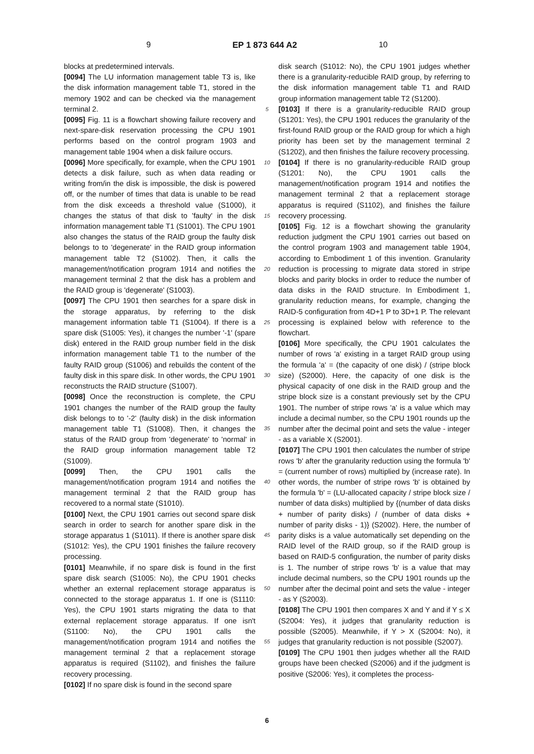9 EP 1 873 644 A2 10
blocks at predetermined intervals.
[0094] The LU information management table T3 is, like the disk information management table T1, stored in the memory 1902 and can be checked via the management terminal 2.
[0095] Fig. 11 is a flowchart showing failure recovery and next-spare-disk reservation processing the CPU 1901 performs based on the control program 1903 and management table 1904 when a disk failure occurs.
[0096] More specifically, for example, when the CPU 1901 detects a disk failure, such as when data reading or writing from/in the disk is impossible, the disk is powered off, or the number of times that data is unable to be read from the disk exceeds a threshold value (S1000), it changes the status of that disk to 'faulty' in the disk information management table T1 (S1001). The CPU 1901 also changes the status of the RAID group the faulty disk belongs to to 'degenerate' in the RAID group information management table T2 (S1002). Then, it calls the management/notification program 1914 and notifies the management terminal 2 that the disk has a problem and the RAID group is 'degenerate' (S1003).
[0097] The CPU 1901 then searches for a spare disk in the storage apparatus, by referring to the disk management information table T1 (S1004). If there is a spare disk (S1005: Yes), it changes the number '-1' (spare disk) entered in the RAID group number field in the disk information management table T1 to the number of the faulty RAID group (S1006) and rebuilds the content of the faulty disk in this spare disk. In other words, the CPU 1901 reconstructs the RAID structure (S1007).
[0098] Once the reconstruction is complete, the CPU 1901 changes the number of the RAID group the faulty disk belongs to to '-2' (faulty disk) in the disk information management table T1 (S1008). Then, it changes the status of the RAID group from 'degenerate' to 'normal' in the RAID group information management table T2 (S1009).
[0099] Then, the CPU 1901 calls the management/notification program 1914 and notifies the management terminal 2 that the RAID group has recovered to a normal state (S1010).
[0100] Next, the CPU 1901 carries out second spare disk search in order to search for another spare disk in the storage apparatus 1 (S1011). If there is another spare disk (S1012: Yes), the CPU 1901 finishes the failure recovery processing.
[0101] Meanwhile, if no spare disk is found in the first spare disk search (S1005: No), the CPU 1901 checks whether an external replacement storage apparatus is connected to the storage apparatus 1. If one is (S1110: Yes), the CPU 1901 starts migrating the data to that external replacement storage apparatus. If one isn't (S1100: No), the CPU 1901 calls the management/notification program 1914 and notifies the management terminal 2 that a replacement storage apparatus is required (S1102), and finishes the failure recovery processing.
[0102] If no spare disk is found in the second spare
5
10
15
20
25
30
35
40
45
50
55
disk search (S1012: No), the CPU 1901 judges whether there is a granularity-reducible RAID group, by referring to the disk information management table T1 and RAID group information management table T2 (S1200).
[0103] If there is a granularity-reducible RAID group (S1201: Yes), the CPU 1901 reduces the granularity of the first-found RAID group or the RAID group for which a high priority has been set by the management terminal 2 (S1202), and then finishes the failure recovery processing.
[0104] If there is no granularity-reducible RAID group (S1201: No), the CPU 1901 calls the management/notification program 1914 and notifies the management terminal 2 that a replacement storage apparatus is required (S1102), and finishes the failure recovery processing.
[0105] Fig. 12 is a flowchart showing the granularity reduction judgment the CPU 1901 carries out based on the control program 1903 and management table 1904, according to Embodiment 1 of this invention. Granularity reduction is processing to migrate data stored in stripe blocks and parity blocks in order to reduce the number of data disks in the RAID structure. In Embodiment 1, granularity reduction means, for example, changing the RAID-5 configuration from 4D+1 P to 3D+1 P. The relevant processing is explained below with reference to the flowchart.
[0106] More specifically, the CPU 1901 calculates the number of rows 'a' existing in a target RAID group using the formula 'a' = (the capacity of one disk) / (stripe block size) (S2000). Here, the capacity of one disk is the physical capacity of one disk in the RAID group and the stripe block size is a constant previously set by the CPU 1901. The number of stripe rows 'a' is a value which may include a decimal number, so the CPU 1901 rounds up the number after the decimal point and sets the value - integer - as a variable X (S2001).
[0107] The CPU 1901 then calculates the number of stripe rows 'b' after the granularity reduction using the formula 'b' = (current number of rows) multiplied by (increase rate). In other words, the number of stripe rows 'b' is obtained by the formula 'b' = (LU-allocated capacity / stripe block size / number of data disks) multiplied by {(number of data disks + number of parity disks) / (number of data disks + number of parity disks - 1)} (S2002). Here, the number of parity disks is a value automatically set depending on the RAID level of the RAID group, so if the RAID group is based on RAID-5 configuration, the number of parity disks is 1. The number of stripe rows 'b' is a value that may include decimal numbers, so the CPU 1901 rounds up the number after the decimal point and sets the value - integer - as Y (S2003).
[0108] The CPU 1901 then compares X and Y and if Y ≤ X (S2004: Yes), it judges that granularity reduction is possible (S2005). Meanwhile, if Y > X (S2004: No), it judges that granularity reduction is not possible (S2007).
[0109] The CPU 1901 then judges whether all the RAID groups have been checked (S2006) and if the judgment is positive (S2006: Yes), it completes the process-
6